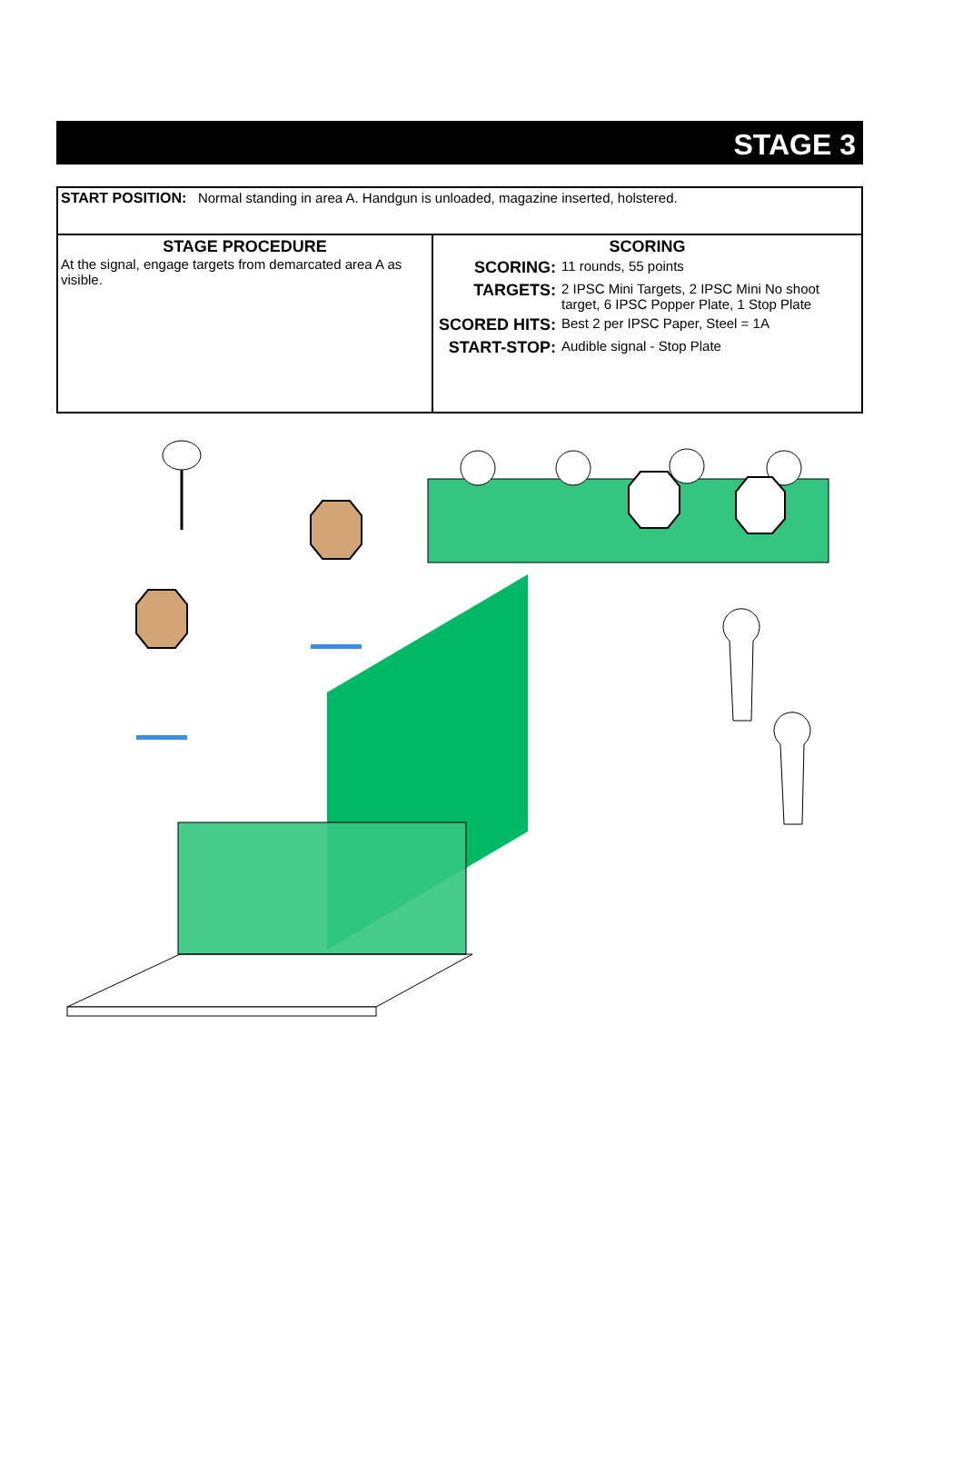STAGE 3
| START POSITION: Normal standing in area A. Handgun is unloaded, magazine inserted, holstered. | |
| STAGE PROCEDURE At the signal, engage targets from demarcated area A as visible. | SCORING / SCORING: / 11 rounds, 55 points / / TARGETS: / 2 IPSC Mini Targets, 2 IPSC Mini No shoot target, 6 IPSC Popper Plate, 1 Stop Plate / / SCORED HITS: / Best 2 per IPSC Paper, Steel = 1A / / START-STOP: / Audible signal - Stop Plate / |